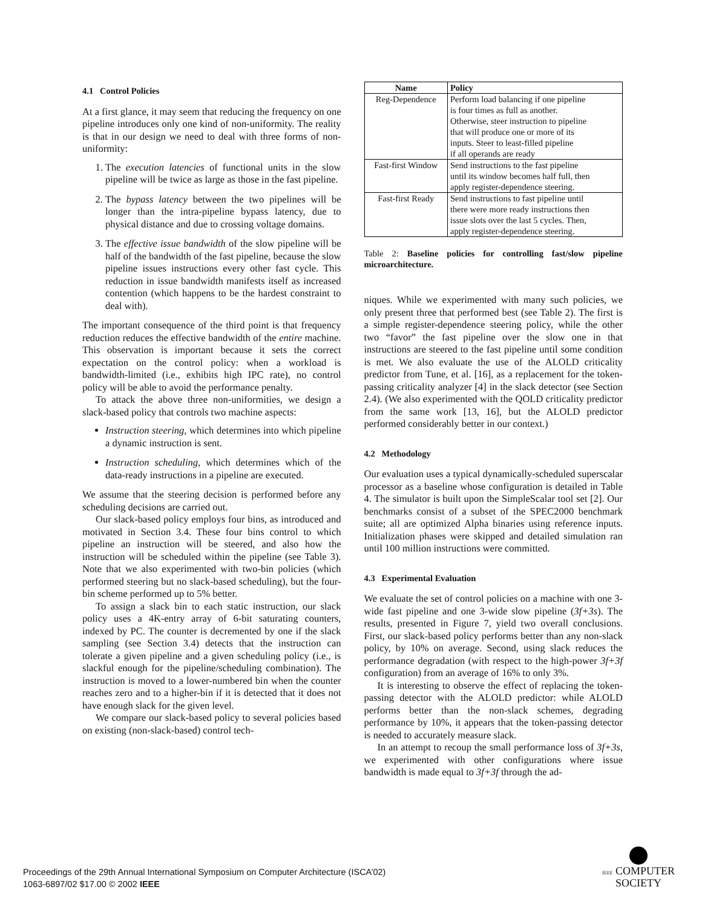4.1 Control Policies
At a first glance, it may seem that reducing the frequency on one pipeline introduces only one kind of non-uniformity. The reality is that in our design we need to deal with three forms of non-uniformity:
1. The execution latencies of functional units in the slow pipeline will be twice as large as those in the fast pipeline.
2. The bypass latency between the two pipelines will be longer than the intra-pipeline bypass latency, due to physical distance and due to crossing voltage domains.
3. The effective issue bandwidth of the slow pipeline will be half of the bandwidth of the fast pipeline, because the slow pipeline issues instructions every other fast cycle. This reduction in issue bandwidth manifests itself as increased contention (which happens to be the hardest constraint to deal with).
The important consequence of the third point is that frequency reduction reduces the effective bandwidth of the entire machine. This observation is important because it sets the correct expectation on the control policy: when a workload is bandwidth-limited (i.e., exhibits high IPC rate), no control policy will be able to avoid the performance penalty.
To attack the above three non-uniformities, we design a slack-based policy that controls two machine aspects:
Instruction steering, which determines into which pipeline a dynamic instruction is sent.
Instruction scheduling, which determines which of the data-ready instructions in a pipeline are executed.
We assume that the steering decision is performed before any scheduling decisions are carried out.
Our slack-based policy employs four bins, as introduced and motivated in Section 3.4. These four bins control to which pipeline an instruction will be steered, and also how the instruction will be scheduled within the pipeline (see Table 3). Note that we also experimented with two-bin policies (which performed steering but no slack-based scheduling), but the four-bin scheme performed up to 5% better.
To assign a slack bin to each static instruction, our slack policy uses a 4K-entry array of 6-bit saturating counters, indexed by PC. The counter is decremented by one if the slack sampling (see Section 3.4) detects that the instruction can tolerate a given pipeline and a given scheduling policy (i.e., is slackful enough for the pipeline/scheduling combination). The instruction is moved to a lower-numbered bin when the counter reaches zero and to a higher-bin if it is detected that it does not have enough slack for the given level.
We compare our slack-based policy to several policies based on existing (non-slack-based) control tech-
| Name | Policy |
| --- | --- |
| Reg-Dependence | Perform load balancing if one pipeline is four times as full as another. Otherwise, steer instruction to pipeline that will produce one or more of its inputs. Steer to least-filled pipeline if all operands are ready |
| Fast-first Window | Send instructions to the fast pipeline until its window becomes half full, then apply register-dependence steering. |
| Fast-first Ready | Send instructions to fast pipeline until there were more ready instructions then issue slots over the last 5 cycles. Then, apply register-dependence steering. |
Table 2: Baseline policies for controlling fast/slow pipeline microarchitecture.
niques. While we experimented with many such policies, we only present three that performed best (see Table 2). The first is a simple register-dependence steering policy, while the other two “favor” the fast pipeline over the slow one in that instructions are steered to the fast pipeline until some condition is met. We also evaluate the use of the ALOLD criticality predictor from Tune, et al. [16], as a replacement for the token-passing criticality analyzer [4] in the slack detector (see Section 2.4). (We also experimented with the QOLD criticality predictor from the same work [13, 16], but the ALOLD predictor performed considerably better in our context.)
4.2 Methodology
Our evaluation uses a typical dynamically-scheduled superscalar processor as a baseline whose configuration is detailed in Table 4. The simulator is built upon the SimpleScalar tool set [2]. Our benchmarks consist of a subset of the SPEC2000 benchmark suite; all are optimized Alpha binaries using reference inputs. Initialization phases were skipped and detailed simulation ran until 100 million instructions were committed.
4.3 Experimental Evaluation
We evaluate the set of control policies on a machine with one 3-wide fast pipeline and one 3-wide slow pipeline (3f+3s). The results, presented in Figure 7, yield two overall conclusions. First, our slack-based policy performs better than any non-slack policy, by 10% on average. Second, using slack reduces the performance degradation (with respect to the high-power 3f+3f configuration) from an average of 16% to only 3%.
It is interesting to observe the effect of replacing the token-passing detector with the ALOLD predictor: while ALOLD performs better than the non-slack schemes, degrading performance by 10%, it appears that the token-passing detector is needed to accurately measure slack.
In an attempt to recoup the small performance loss of 3f+3s, we experimented with other configurations where issue bandwidth is made equal to 3f+3f through the ad-
Proceedings of the 29th Annual International Symposium on Computer Architecture (ISCA’02)
1063-6897/02 $17.00 © 2002 IEEE
IEEE COMPUTER
SOCIETY